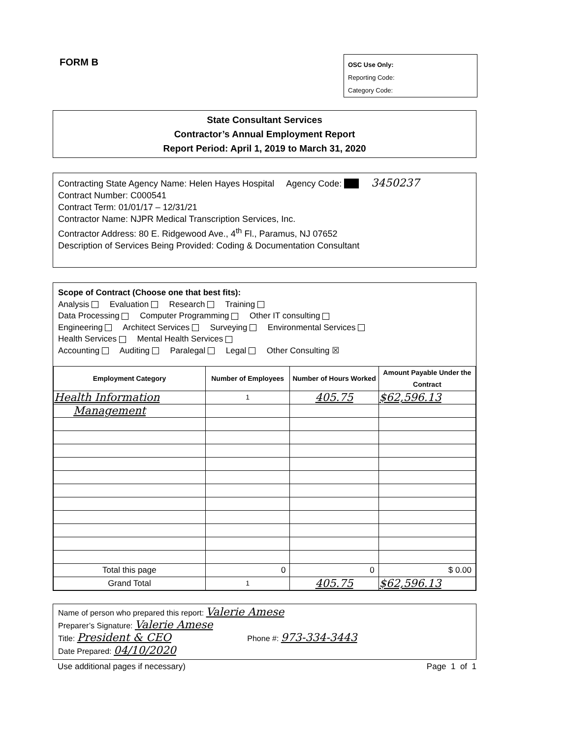FORM B
OSC Use Only:
Reporting Code:
Category Code:
State Consultant Services
Contractor’s Annual Employment Report
Report Period: April 1, 2019 to March 31, 2020
Contracting State Agency Name: Helen Hayes Hospital Agency Code: 3450237
Contract Number: C000541
Contract Term: 01/01/17 – 12/31/21
Contractor Name: NJPR Medical Transcription Services, Inc.
Contractor Address: 80 E. Ridgewood Ave., 4<sup>th</sup> Fl., Paramus, NJ 07652
Description of Services Being Provided: Coding & Documentation Consultant
Scope of Contract (Choose one that best fits):
Analysis Evaluation Research Training
Data Processing Computer Programming Other IT consulting
Engineering Architect Services Surveying Environmental Services
Health Services Mental Health Services
Accounting Auditing Paralegal Legal Other Consulting ☒
| Employment Category | Number of Employees | Number of Hours Worked | Amount Payable Under the Contract |
| --- | --- | --- | --- |
| Health Information | 1 | 405.75 | $62,596.13 |
| Management | | | |
| Total this page | 0 | 0 | $ 0.00 |
| Grand Total | 1 | 405.75 | $62,596.13 |
Name of person who prepared this report: Valerie Amese
Preparer’s Signature: Valerie Amese
Title: President & CEO Phone #: 973-334-3443
Date Prepared: 04/10/2020
Use additional pages if necessary) Page 1 of 1